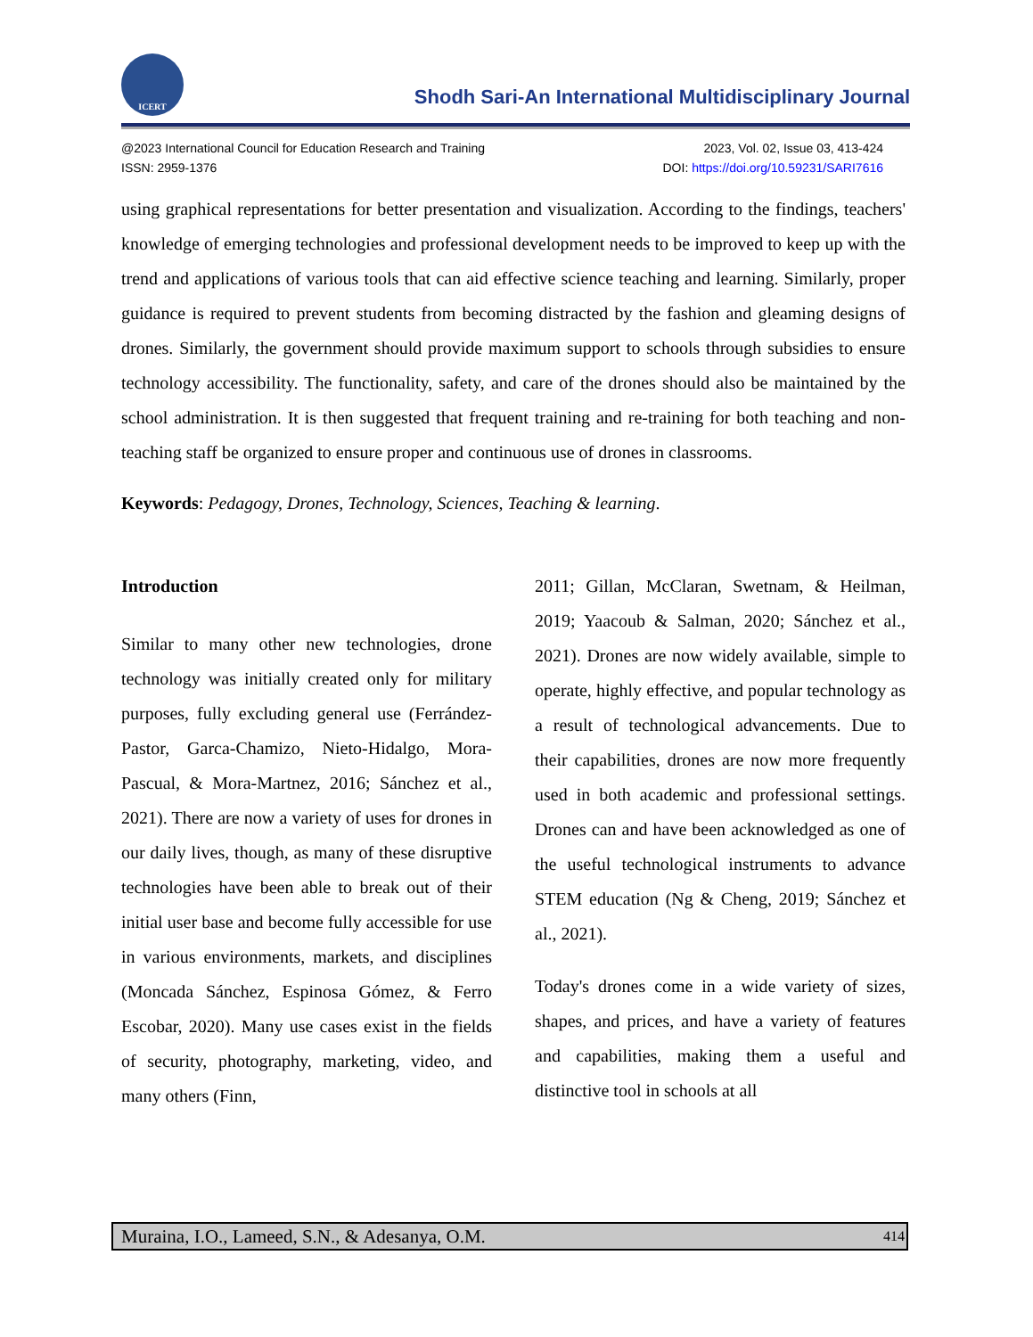ICERT
Shodh Sari-An International Multidisciplinary Journal
@2023 International Council for Education Research and Training
ISSN: 2959-1376
2023, Vol. 02, Issue 03, 413-424
DOI: https://doi.org/10.59231/SARI7616
using graphical representations for better presentation and visualization. According to the findings, teachers' knowledge of emerging technologies and professional development needs to be improved to keep up with the trend and applications of various tools that can aid effective science teaching and learning. Similarly, proper guidance is required to prevent students from becoming distracted by the fashion and gleaming designs of drones. Similarly, the government should provide maximum support to schools through subsidies to ensure technology accessibility. The functionality, safety, and care of the drones should also be maintained by the school administration. It is then suggested that frequent training and re-training for both teaching and non-teaching staff be organized to ensure proper and continuous use of drones in classrooms.
Keywords: Pedagogy, Drones, Technology, Sciences, Teaching & learning.
Introduction
Similar to many other new technologies, drone technology was initially created only for military purposes, fully excluding general use (Ferrández-Pastor, Garca-Chamizo, Nieto-Hidalgo, Mora-Pascual, & Mora-Martnez, 2016; Sánchez et al., 2021). There are now a variety of uses for drones in our daily lives, though, as many of these disruptive technologies have been able to break out of their initial user base and become fully accessible for use in various environments, markets, and disciplines (Moncada Sánchez, Espinosa Gómez, & Ferro Escobar, 2020). Many use cases exist in the fields of security, photography, marketing, video, and many others (Finn,
2011; Gillan, McClaran, Swetnam, & Heilman, 2019; Yaacoub & Salman, 2020; Sánchez et al., 2021). Drones are now widely available, simple to operate, highly effective, and popular technology as a result of technological advancements. Due to their capabilities, drones are now more frequently used in both academic and professional settings. Drones can and have been acknowledged as one of the useful technological instruments to advance STEM education (Ng & Cheng, 2019; Sánchez et al., 2021).
Today's drones come in a wide variety of sizes, shapes, and prices, and have a variety of features and capabilities, making them a useful and distinctive tool in schools at all
Muraina, I.O., Lameed, S.N., & Adesanya, O.M. 414